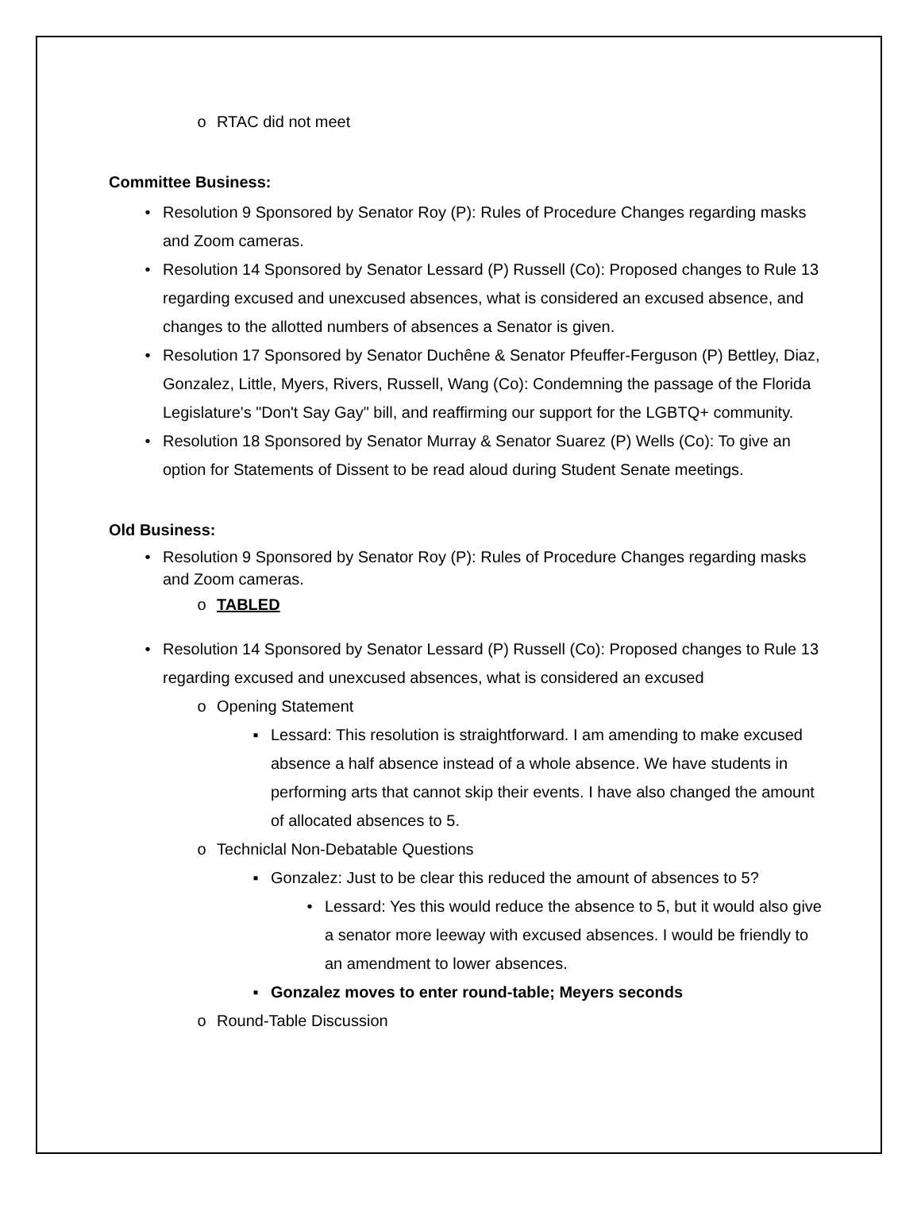o RTAC did not meet
Committee Business:
• Resolution 9 Sponsored by Senator Roy (P): Rules of Procedure Changes regarding masks and Zoom cameras.
• Resolution 14 Sponsored by Senator Lessard (P) Russell (Co): Proposed changes to Rule 13 regarding excused and unexcused absences, what is considered an excused absence, and changes to the allotted numbers of absences a Senator is given.
• Resolution 17 Sponsored by Senator Duchêne & Senator Pfeuffer-Ferguson (P) Bettley, Diaz, Gonzalez, Little, Myers, Rivers, Russell, Wang (Co): Condemning the passage of the Florida Legislature's "Don't Say Gay" bill, and reaffirming our support for the LGBTQ+ community.
• Resolution 18 Sponsored by Senator Murray & Senator Suarez (P) Wells (Co): To give an option for Statements of Dissent to be read aloud during Student Senate meetings.
Old Business:
• Resolution 9 Sponsored by Senator Roy (P): Rules of Procedure Changes regarding masks and Zoom cameras.
o TABLED
• Resolution 14 Sponsored by Senator Lessard (P) Russell (Co): Proposed changes to Rule 13 regarding excused and unexcused absences, what is considered an excused
o Opening Statement
▪ Lessard: This resolution is straightforward. I am amending to make excused absence a half absence instead of a whole absence. We have students in performing arts that cannot skip their events. I have also changed the amount of allocated absences to 5.
o Techniclal Non-Debatable Questions
▪ Gonzalez: Just to be clear this reduced the amount of absences to 5?
• Lessard: Yes this would reduce the absence to 5, but it would also give a senator more leeway with excused absences. I would be friendly to an amendment to lower absences.
▪ Gonzalez moves to enter round-table; Meyers seconds
o Round-Table Discussion